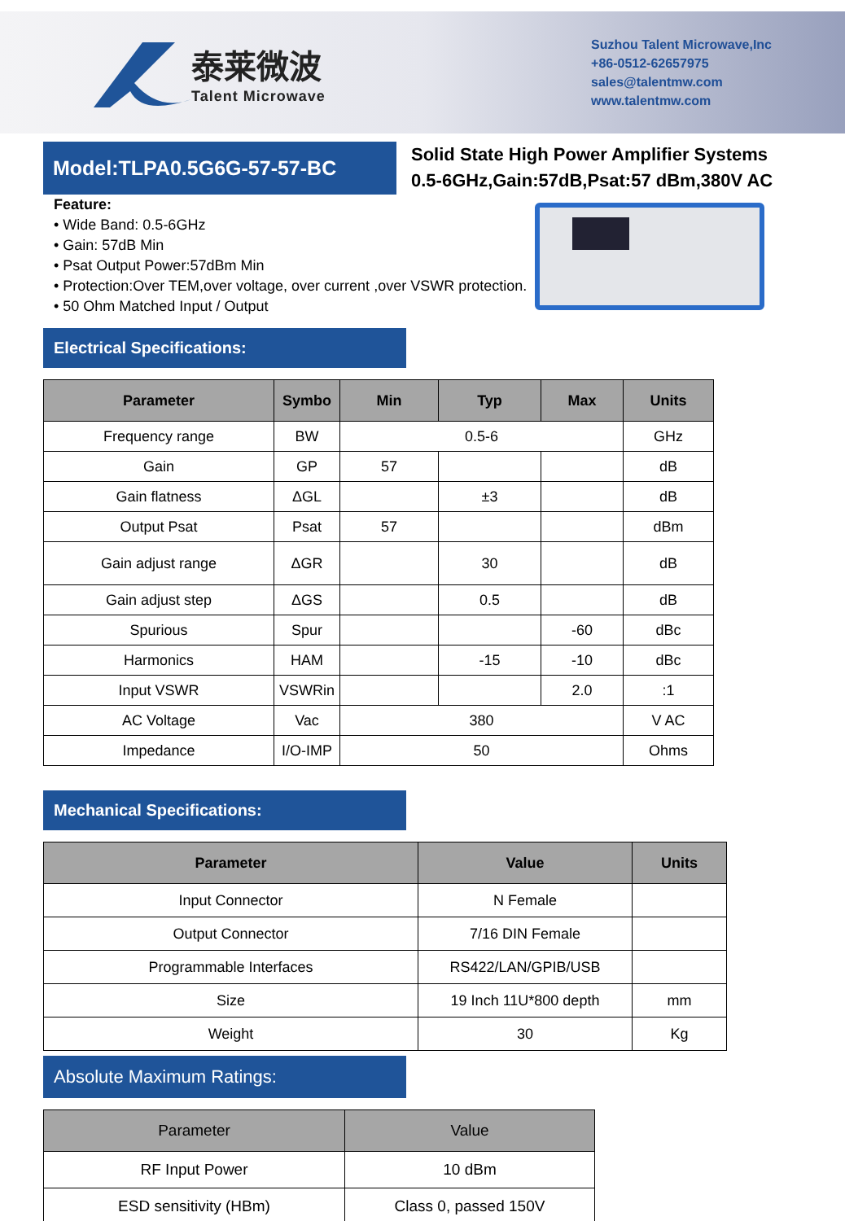泰莱微波
Talent Microwave
Suzhou Talent Microwave,Inc
+86-0512-62657975
sales@talentmw.com
www.talentmw.com
Model:TLPA0.5G6G-57-57-BC
Solid State High Power Amplifier Systems
0.5-6GHz,Gain:57dB,Psat:57 dBm,380V AC
Feature:
• Wide Band: 0.5-6GHz
• Gain: 57dB Min
• Psat Output Power:57dBm Min
• Protection:Over TEM,over voltage, over current ,over VSWR protection.
• 50 Ohm Matched Input / Output
Electrical Specifications:
| Parameter | Symbo | Min | Typ | Max | Units |
| --- | --- | --- | --- | --- | --- |
| Frequency range | BW | 0.5-6 | | | GHz |
| Gain | GP | 57 | | | dB |
| Gain flatness | ΔGL | | ±3 | | dB |
| Output Psat | Psat | 57 | | | dBm |
| Gain adjust range | ΔGR | | 30 | | dB |
| Gain adjust step | ΔGS | | 0.5 | | dB |
| Spurious | Spur | | | -60 | dBc |
| Harmonics | HAM | | -15 | -10 | dBc |
| Input VSWR | VSWRin | | | 2.0 | :1 |
| AC Voltage | Vac | 380 | | | V AC |
| Impedance | I/O-IMP | 50 | | | Ohms |
Mechanical Specifications:
| Parameter | Value | Units |
| --- | --- | --- |
| Input Connector | N Female | |
| Output Connector | 7/16 DIN Female | |
| Programmable Interfaces | RS422/LAN/GPIB/USB | |
| Size | 19 Inch 11U*800 depth | mm |
| Weight | 30 | Kg |
Absolute Maximum Ratings:
| Parameter | Value |
| --- | --- |
| RF Input Power | 10 dBm |
| ESD sensitivity (HBm) | Class 0, passed 150V |